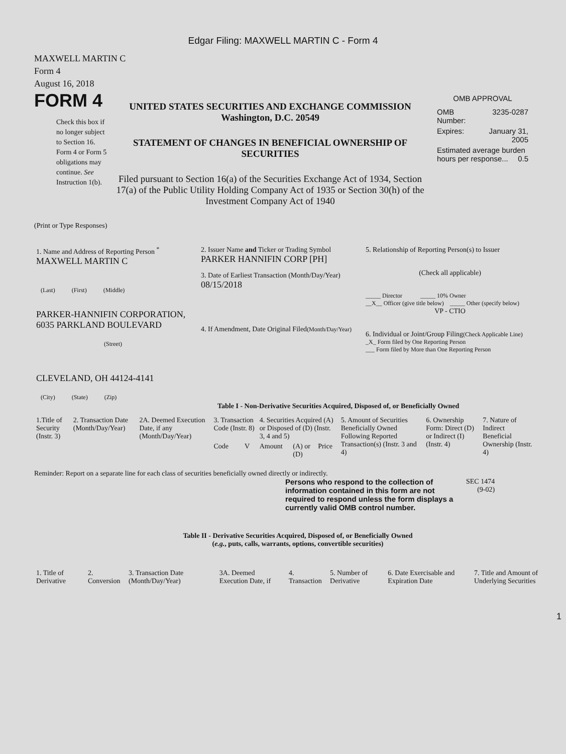Edgar Filing: MAXWELL MARTIN C - Form 4
MAXWELL MARTIN C
Form 4
August 16, 2018
FORM 4
Check this box if no longer subject to Section 16. Form 4 or Form 5 obligations may continue. See Instruction 1(b).
UNITED STATES SECURITIES AND EXCHANGE COMMISSION
Washington, D.C. 20549
STATEMENT OF CHANGES IN BENEFICIAL OWNERSHIP OF SECURITIES
Filed pursuant to Section 16(a) of the Securities Exchange Act of 1934, Section 17(a) of the Public Utility Holding Company Act of 1935 or Section 30(h) of the Investment Company Act of 1940
OMB APPROVAL
| OMB Number: | 3235-0287 |
| Expires: | January 31, 2005 |
| Estimated average burden hours per response... 0.5 | |
(Print or Type Responses)
| 1. Name and Address of Reporting Person <sup>*</sup> MAXWELL MARTIN C (Last) (First) (Middle) PARKER-HANNIFIN CORPORATION, 6035 PARKLAND BOULEVARD (Street) CLEVELAND, OH 44124-4141 (City) (State) (Zip) | 2. Issuer Name and Ticker or Trading Symbol PARKER HANNIFIN CORP [PH] 3. Date of Earliest Transaction (Month/Day/Year) 08/15/2018 4. If Amendment, Date Original Filed (Month/Day/Year) | 5. Relationship of Reporting Person(s) to Issuer (Check all applicable) _____ Director _____ 10% Owner __X__ Officer (give title below) _____ Other (specify below) VP - CTIO 6. Individual or Joint/Group Filing (Check Applicable Line) _X_ Form filed by One Reporting Person ___ Form filed by More than One Reporting Person |
Table I - Non-Derivative Securities Acquired, Disposed of, or Beneficially Owned
| 1.Title of Security (Instr. 3) | 2. Transaction Date (Month/Day/Year) | 2A. Deemed Execution Date, if any (Month/Day/Year) | 3. Transaction Code (Instr. 8) | | 4. Securities Acquired (A) or Disposed of (D) (Instr. 3, 4 and 5) | | | 5. Amount of Securities Beneficially Owned Following Reported Transaction(s) (Instr. 3 and 4) | 6. Ownership Form: Direct (D) or Indirect (I) (Instr. 4) | 7. Nature of Indirect Beneficial Ownership (Instr. 4) |
| --- | --- | --- | --- | --- | --- | --- | --- | --- | --- | --- |
| | | | Code | V | Amount | (A) or (D) | Price | | | |
Reminder: Report on a separate line for each class of securities beneficially owned directly or indirectly.
Persons who respond to the collection of information contained in this form are not required to respond unless the form displays a currently valid OMB control number.
SEC 1474
(9-02)
Table II - Derivative Securities Acquired, Disposed of, or Beneficially Owned
(e.g., puts, calls, warrants, options, convertible securities)
| 1. Title of Derivative | 2. Conversion | 3. Transaction Date (Month/Day/Year) | 3A. Deemed Execution Date, if | 4. Transaction | 5. Number of Derivative | 6. Date Exercisable and Expiration Date | 7. Title and Amount of Underlying Securities |
| --- | --- | --- | --- | --- | --- | --- | --- |
1